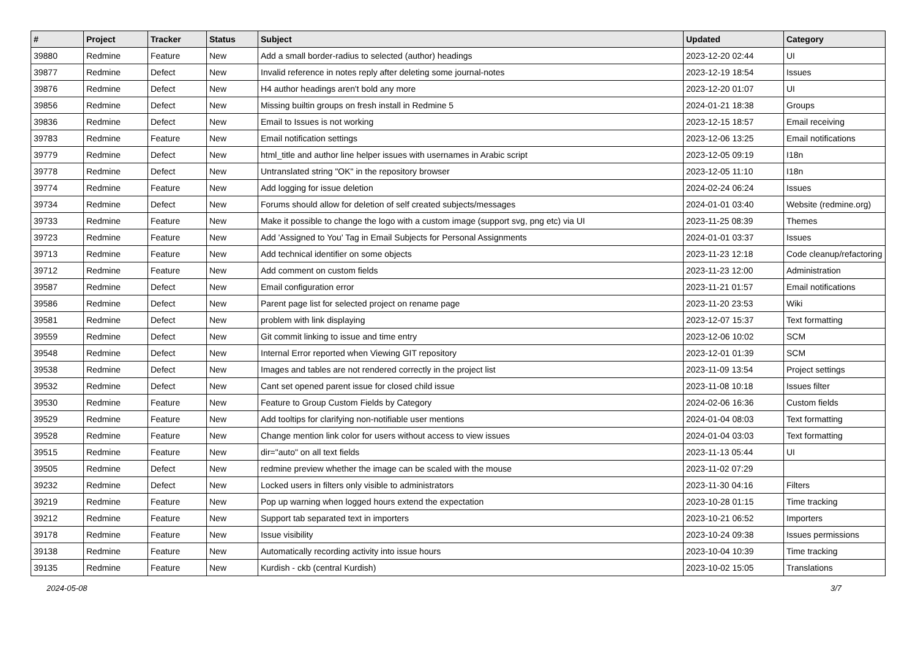| # | Project | Tracker | Status | Subject | Updated | Category |
| --- | --- | --- | --- | --- | --- | --- |
| 39880 | Redmine | Feature | New | Add a small border-radius to selected (author) headings | 2023-12-20 02:44 | UI |
| 39877 | Redmine | Defect | New | Invalid reference in notes reply after deleting some journal-notes | 2023-12-19 18:54 | Issues |
| 39876 | Redmine | Defect | New | H4 author headings aren't bold any more | 2023-12-20 01:07 | UI |
| 39856 | Redmine | Defect | New | Missing builtin groups on fresh install in Redmine 5 | 2024-01-21 18:38 | Groups |
| 39836 | Redmine | Defect | New | Email to Issues is not working | 2023-12-15 18:57 | Email receiving |
| 39783 | Redmine | Feature | New | Email notification settings | 2023-12-06 13:25 | Email notifications |
| 39779 | Redmine | Defect | New | html_title and author line helper issues with usernames in Arabic script | 2023-12-05 09:19 | I18n |
| 39778 | Redmine | Defect | New | Untranslated string "OK" in the repository browser | 2023-12-05 11:10 | I18n |
| 39774 | Redmine | Feature | New | Add logging for issue deletion | 2024-02-24 06:24 | Issues |
| 39734 | Redmine | Defect | New | Forums should allow for deletion of self created subjects/messages | 2024-01-01 03:40 | Website (redmine.org) |
| 39733 | Redmine | Feature | New | Make it possible to change the logo with a custom image (support svg, png etc) via UI | 2023-11-25 08:39 | Themes |
| 39723 | Redmine | Feature | New | Add 'Assigned to You' Tag in Email Subjects for Personal Assignments | 2024-01-01 03:37 | Issues |
| 39713 | Redmine | Feature | New | Add technical identifier on some objects | 2023-11-23 12:18 | Code cleanup/refactoring |
| 39712 | Redmine | Feature | New | Add comment on custom fields | 2023-11-23 12:00 | Administration |
| 39587 | Redmine | Defect | New | Email configuration error | 2023-11-21 01:57 | Email notifications |
| 39586 | Redmine | Defect | New | Parent page list for selected project on rename page | 2023-11-20 23:53 | Wiki |
| 39581 | Redmine | Defect | New | problem with link displaying | 2023-12-07 15:37 | Text formatting |
| 39559 | Redmine | Defect | New | Git commit linking to issue and time entry | 2023-12-06 10:02 | SCM |
| 39548 | Redmine | Defect | New | Internal Error reported when Viewing GIT repository | 2023-12-01 01:39 | SCM |
| 39538 | Redmine | Defect | New | Images and tables are not rendered correctly in the project list | 2023-11-09 13:54 | Project settings |
| 39532 | Redmine | Defect | New | Cant set opened parent issue for closed child issue | 2023-11-08 10:18 | Issues filter |
| 39530 | Redmine | Feature | New | Feature to Group Custom Fields by Category | 2024-02-06 16:36 | Custom fields |
| 39529 | Redmine | Feature | New | Add tooltips for clarifying non-notifiable user mentions | 2024-01-04 08:03 | Text formatting |
| 39528 | Redmine | Feature | New | Change mention link color for users without access to view issues | 2024-01-04 03:03 | Text formatting |
| 39515 | Redmine | Feature | New | dir="auto" on all text fields | 2023-11-13 05:44 | UI |
| 39505 | Redmine | Defect | New | redmine preview whether the image can be scaled with the mouse | 2023-11-02 07:29 | |
| 39232 | Redmine | Defect | New | Locked users in filters only visible to administrators | 2023-11-30 04:16 | Filters |
| 39219 | Redmine | Feature | New | Pop up warning when logged hours extend the expectation | 2023-10-28 01:15 | Time tracking |
| 39212 | Redmine | Feature | New | Support tab separated text in importers | 2023-10-21 06:52 | Importers |
| 39178 | Redmine | Feature | New | Issue visibility | 2023-10-24 09:38 | Issues permissions |
| 39138 | Redmine | Feature | New | Automatically recording activity into issue hours | 2023-10-04 10:39 | Time tracking |
| 39135 | Redmine | Feature | New | Kurdish - ckb (central Kurdish) | 2023-10-02 15:05 | Translations |
2024-05-08 3/7